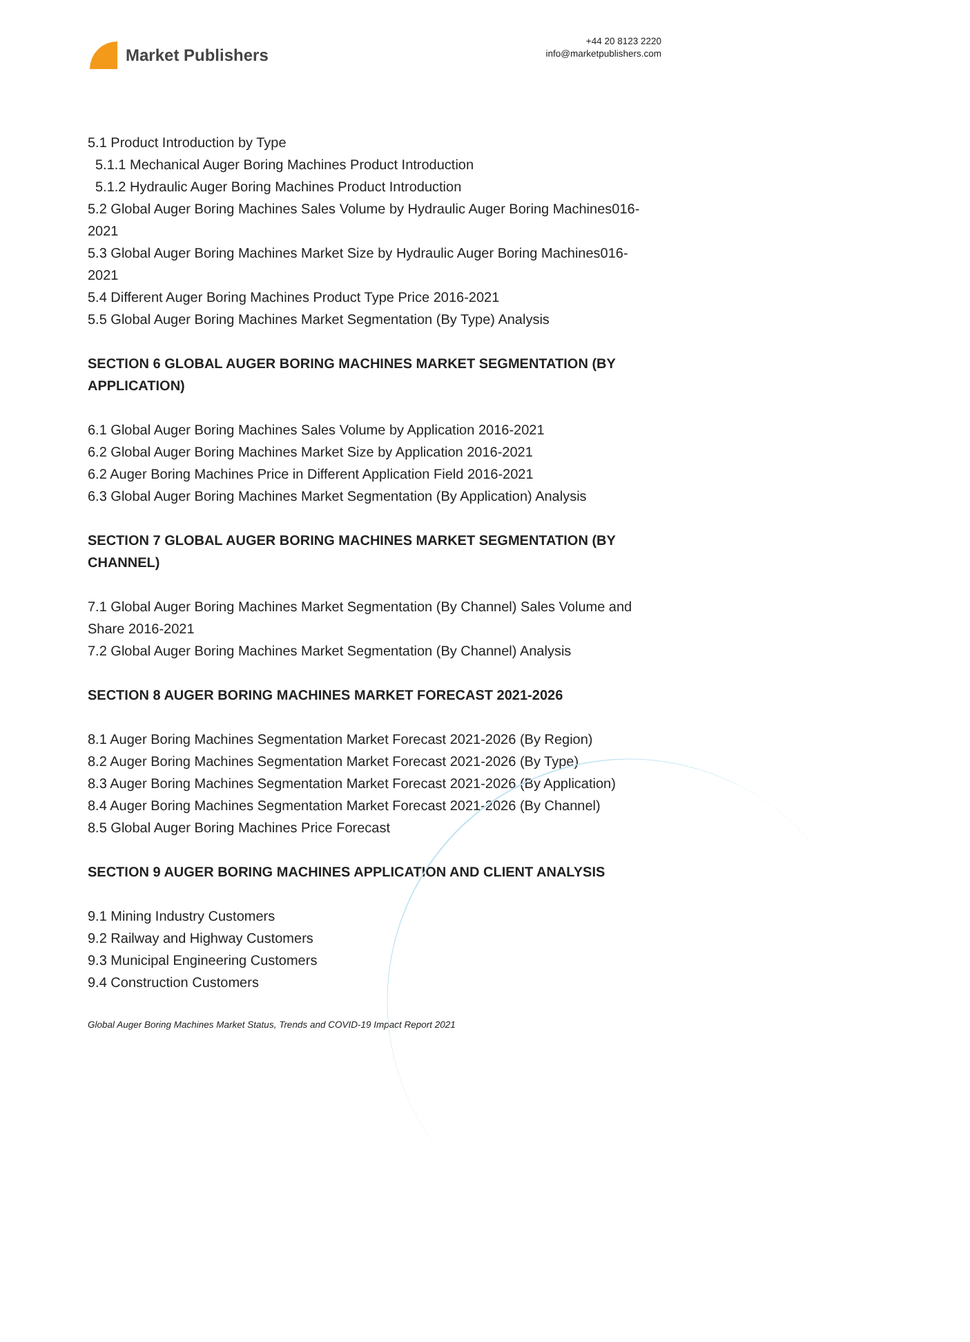Market Publishers
+44 20 8123 2220
info@marketpublishers.com
5.1 Product Introduction by Type
5.1.1 Mechanical Auger Boring Machines Product Introduction
5.1.2 Hydraulic Auger Boring Machines Product Introduction
5.2 Global Auger Boring Machines Sales Volume by Hydraulic Auger Boring Machines016-2021
5.3 Global Auger Boring Machines Market Size by Hydraulic Auger Boring Machines016-2021
5.4 Different Auger Boring Machines Product Type Price 2016-2021
5.5 Global Auger Boring Machines Market Segmentation (By Type) Analysis
SECTION 6 GLOBAL AUGER BORING MACHINES MARKET SEGMENTATION (BY APPLICATION)
6.1 Global Auger Boring Machines Sales Volume by Application 2016-2021
6.2 Global Auger Boring Machines Market Size by Application 2016-2021
6.2 Auger Boring Machines Price in Different Application Field 2016-2021
6.3 Global Auger Boring Machines Market Segmentation (By Application) Analysis
SECTION 7 GLOBAL AUGER BORING MACHINES MARKET SEGMENTATION (BY CHANNEL)
7.1 Global Auger Boring Machines Market Segmentation (By Channel) Sales Volume and Share 2016-2021
7.2 Global Auger Boring Machines Market Segmentation (By Channel) Analysis
SECTION 8 AUGER BORING MACHINES MARKET FORECAST 2021-2026
8.1 Auger Boring Machines Segmentation Market Forecast 2021-2026 (By Region)
8.2 Auger Boring Machines Segmentation Market Forecast 2021-2026 (By Type)
8.3 Auger Boring Machines Segmentation Market Forecast 2021-2026 (By Application)
8.4 Auger Boring Machines Segmentation Market Forecast 2021-2026 (By Channel)
8.5 Global Auger Boring Machines Price Forecast
SECTION 9 AUGER BORING MACHINES APPLICATION AND CLIENT ANALYSIS
9.1 Mining Industry Customers
9.2 Railway and Highway Customers
9.3 Municipal Engineering Customers
9.4 Construction Customers
Global Auger Boring Machines Market Status, Trends and COVID-19 Impact Report 2021